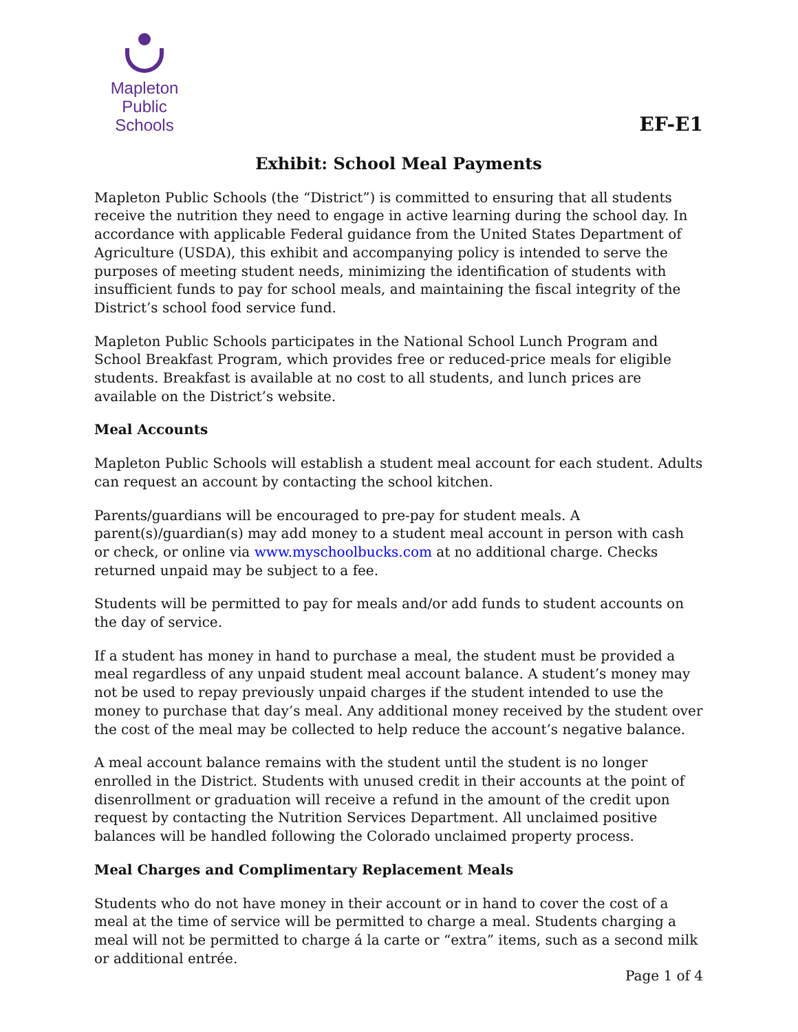Mapleton
Public Schools
EF-E1
Exhibit: School Meal Payments
Mapleton Public Schools (the “District”) is committed to ensuring that all students receive the nutrition they need to engage in active learning during the school day. In accordance with applicable Federal guidance from the United States Department of Agriculture (USDA), this exhibit and accompanying policy is intended to serve the purposes of meeting student needs, minimizing the identification of students with insufficient funds to pay for school meals, and maintaining the fiscal integrity of the District’s school food service fund.
Mapleton Public Schools participates in the National School Lunch Program and School Breakfast Program, which provides free or reduced-price meals for eligible students. Breakfast is available at no cost to all students, and lunch prices are available on the District’s website.
Meal Accounts
Mapleton Public Schools will establish a student meal account for each student. Adults can request an account by contacting the school kitchen.
Parents/guardians will be encouraged to pre-pay for student meals. A parent(s)/guardian(s) may add money to a student meal account in person with cash or check, or online via www.myschoolbucks.com at no additional charge. Checks returned unpaid may be subject to a fee.
Students will be permitted to pay for meals and/or add funds to student accounts on the day of service.
If a student has money in hand to purchase a meal, the student must be provided a meal regardless of any unpaid student meal account balance. A student’s money may not be used to repay previously unpaid charges if the student intended to use the money to purchase that day’s meal. Any additional money received by the student over the cost of the meal may be collected to help reduce the account’s negative balance.
A meal account balance remains with the student until the student is no longer enrolled in the District. Students with unused credit in their accounts at the point of disenrollment or graduation will receive a refund in the amount of the credit upon request by contacting the Nutrition Services Department. All unclaimed positive balances will be handled following the Colorado unclaimed property process.
Meal Charges and Complimentary Replacement Meals
Students who do not have money in their account or in hand to cover the cost of a meal at the time of service will be permitted to charge a meal. Students charging a meal will not be permitted to charge á la carte or “extra” items, such as a second milk or additional entrée.
Page 1 of 4